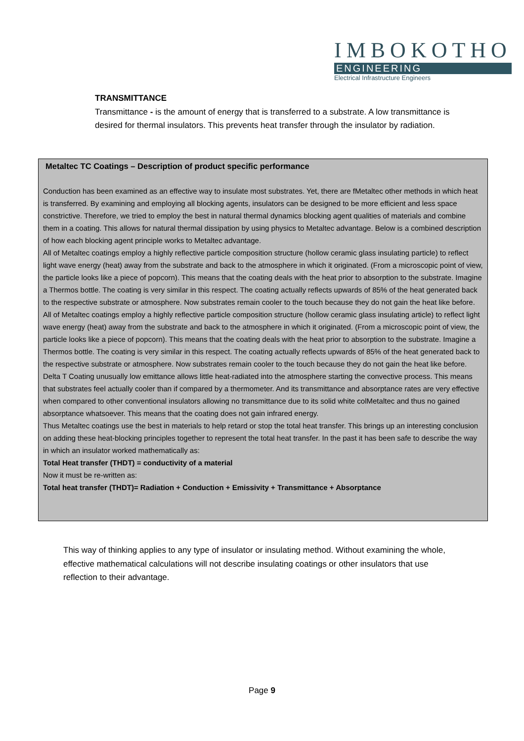IMBOKOTHO
ENGINEERING
Electrical Infrastructure Engineers
TRANSMITTANCE
Transmittance - is the amount of energy that is transferred to a substrate. A low transmittance is desired for thermal insulators. This prevents heat transfer through the insulator by radiation.
Metaltec TC Coatings – Description of product specific performance
Conduction has been examined as an effective way to insulate most substrates. Yet, there are fMetaltec other methods in which heat is transferred. By examining and employing all blocking agents, insulators can be designed to be more efficient and less space constrictive. Therefore, we tried to employ the best in natural thermal dynamics blocking agent qualities of materials and combine them in a coating. This allows for natural thermal dissipation by using physics to Metaltec advantage. Below is a combined description of how each blocking agent principle works to Metaltec advantage.
All of Metaltec coatings employ a highly reflective particle composition structure (hollow ceramic glass insulating particle) to reflect light wave energy (heat) away from the substrate and back to the atmosphere in which it originated. (From a microscopic point of view, the particle looks like a piece of popcorn). This means that the coating deals with the heat prior to absorption to the substrate. Imagine a Thermos bottle. The coating is very similar in this respect. The coating actually reflects upwards of 85% of the heat generated back to the respective substrate or atmosphere. Now substrates remain cooler to the touch because they do not gain the heat like before.
All of Metaltec coatings employ a highly reflective particle composition structure (hollow ceramic glass insulating article) to reflect light wave energy (heat) away from the substrate and back to the atmosphere in which it originated. (From a microscopic point of view, the particle looks like a piece of popcorn). This means that the coating deals with the heat prior to absorption to the substrate. Imagine a Thermos bottle. The coating is very similar in this respect. The coating actually reflects upwards of 85% of the heat generated back to the respective substrate or atmosphere. Now substrates remain cooler to the touch because they do not gain the heat like before.
Delta T Coating unusually low emittance allows little heat-radiated into the atmosphere starting the convective process. This means that substrates feel actually cooler than if compared by a thermometer. And its transmittance and absorptance rates are very effective when compared to other conventional insulators allowing no transmittance due to its solid white colMetaltec and thus no gained absorptance whatsoever. This means that the coating does not gain infrared energy.
Thus Metaltec coatings use the best in materials to help retard or stop the total heat transfer. This brings up an interesting conclusion on adding these heat-blocking principles together to represent the total heat transfer. In the past it has been safe to describe the way in which an insulator worked mathematically as:
Total Heat transfer (THDT) = conductivity of a material
Now it must be re-written as:
Total heat transfer (THDT)= Radiation + Conduction + Emissivity + Transmittance + Absorptance
This way of thinking applies to any type of insulator or insulating method. Without examining the whole, effective mathematical calculations will not describe insulating coatings or other insulators that use reflection to their advantage.
Page 9